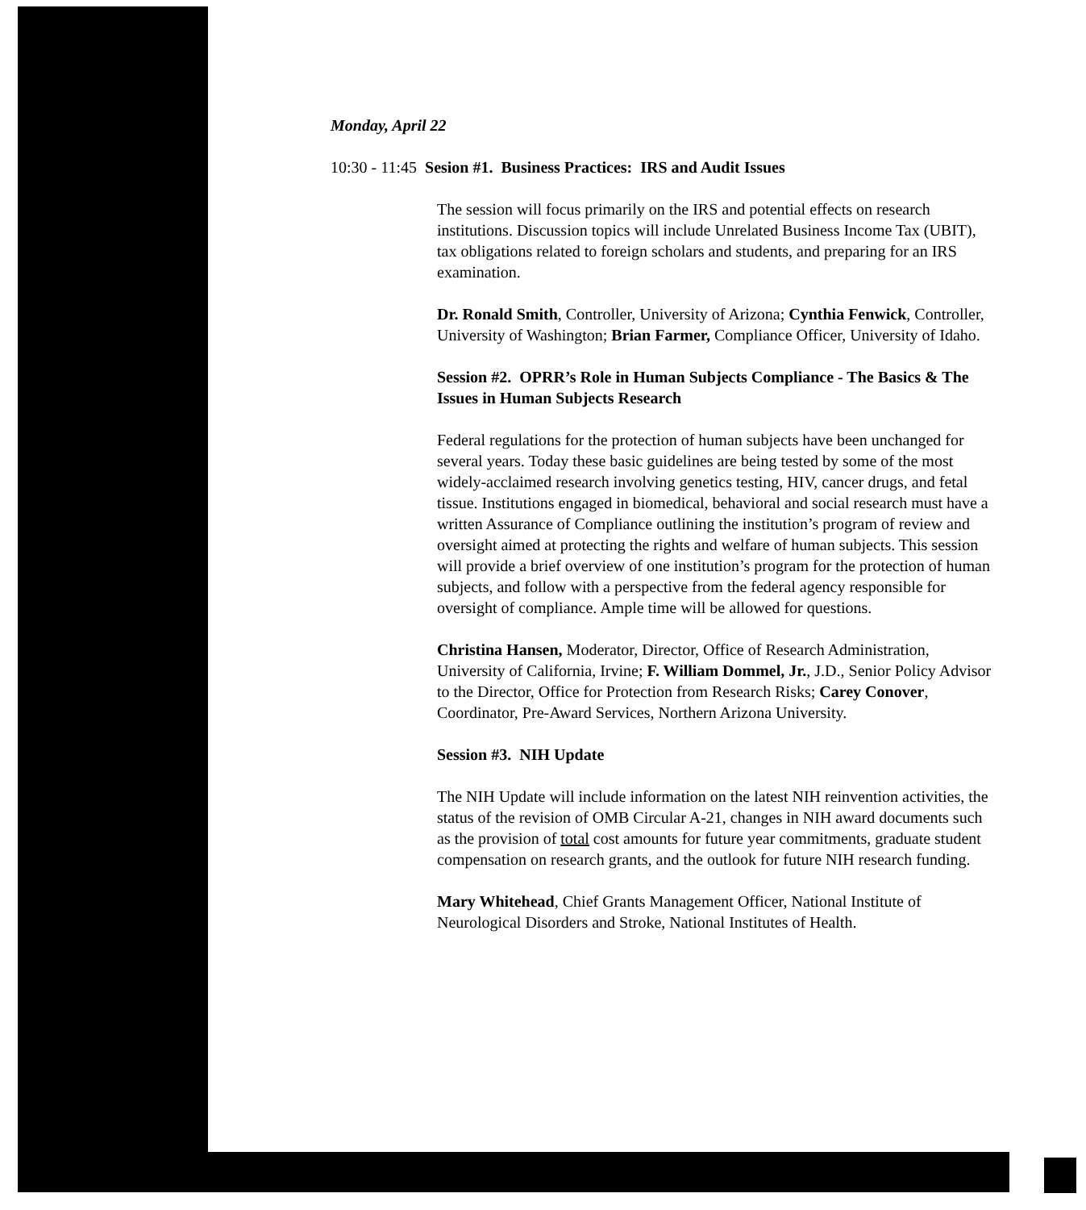Monday, April 22
10:30 - 11:45 Sesion #1. Business Practices: IRS and Audit Issues
The session will focus primarily on the IRS and potential effects on research institutions. Discussion topics will include Unrelated Business Income Tax (UBIT), tax obligations related to foreign scholars and students, and preparing for an IRS examination.
Dr. Ronald Smith, Controller, University of Arizona; Cynthia Fenwick, Controller, University of Washington; Brian Farmer, Compliance Officer, University of Idaho.
Session #2. OPRR’s Role in Human Subjects Compliance - The Basics & The Issues in Human Subjects Research
Federal regulations for the protection of human subjects have been unchanged for several years. Today these basic guidelines are being tested by some of the most widely-acclaimed research involving genetics testing, HIV, cancer drugs, and fetal tissue. Institutions engaged in biomedical, behavioral and social research must have a written Assurance of Compliance outlining the institution’s program of review and oversight aimed at protecting the rights and welfare of human subjects. This session will provide a brief overview of one institution’s program for the protection of human subjects, and follow with a perspective from the federal agency responsible for oversight of compliance. Ample time will be allowed for questions.
Christina Hansen, Moderator, Director, Office of Research Administration, University of California, Irvine; F. William Dommel, Jr., J.D., Senior Policy Advisor to the Director, Office for Protection from Research Risks; Carey Conover, Coordinator, Pre-Award Services, Northern Arizona University.
Session #3. NIH Update
The NIH Update will include information on the latest NIH reinvention activities, the status of the revision of OMB Circular A-21, changes in NIH award documents such as the provision of total cost amounts for future year commitments, graduate student compensation on research grants, and the outlook for future NIH research funding.
Mary Whitehead, Chief Grants Management Officer, National Institute of Neurological Disorders and Stroke, National Institutes of Health.